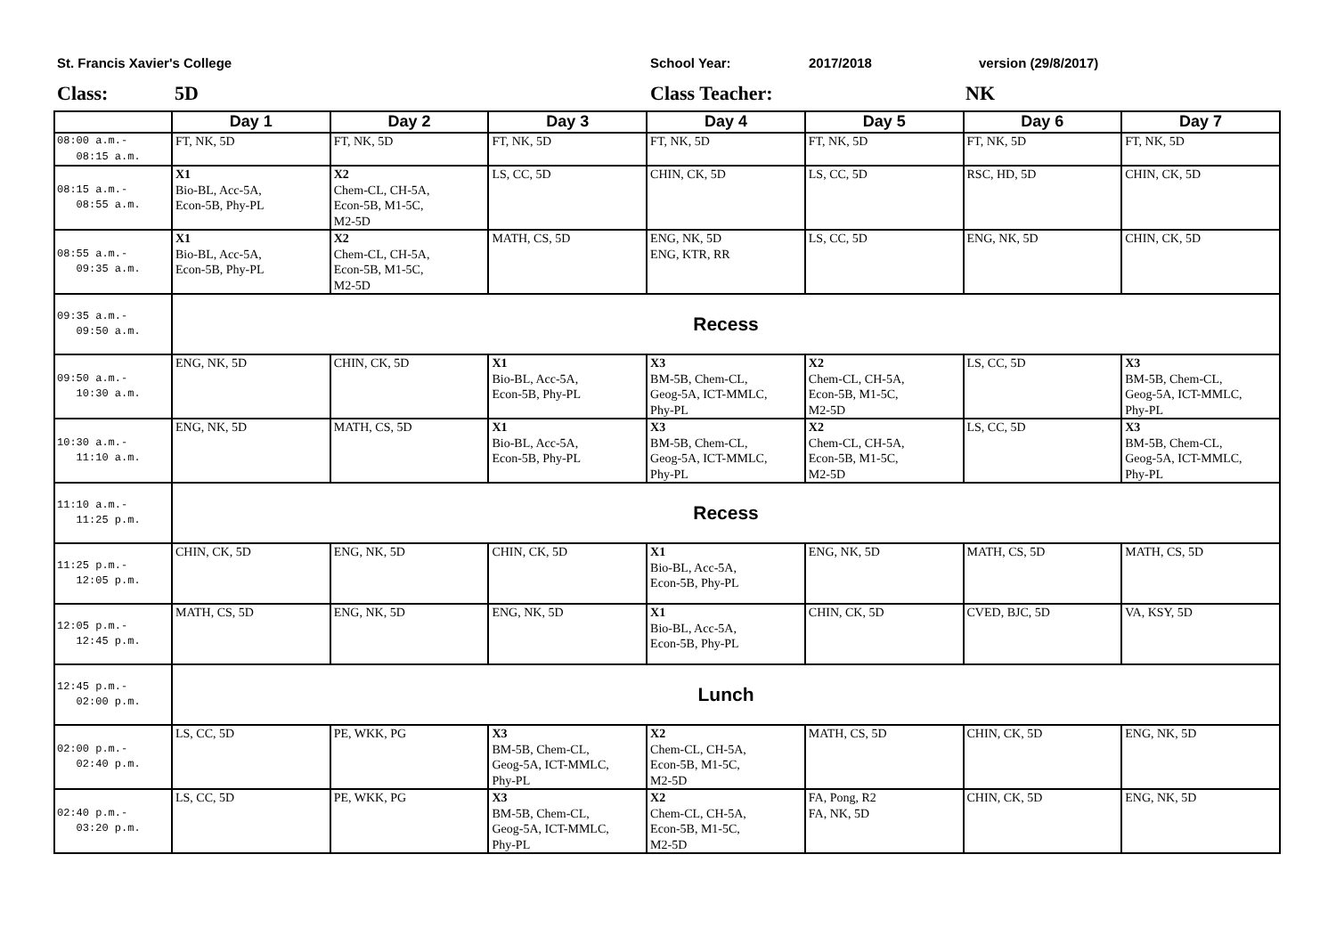St. Francis Xavier's College School Year: 2017/2018 version (29/8/2017)
Class: 5D Class Teacher: NK
| | Day 1 | Day 2 | Day 3 | Day 4 | Day 5 | Day 6 | Day 7 |
| --- | --- | --- | --- | --- | --- | --- | --- |
| 08:00 a.m.- 08:15 a.m. | FT, NK, 5D | FT, NK, 5D | FT, NK, 5D | FT, NK, 5D | FT, NK, 5D | FT, NK, 5D | FT, NK, 5D |
| 08:15 a.m.- 08:55 a.m. | X1 Bio-BL, Acc-5A, Econ-5B, Phy-PL | X2 Chem-CL, CH-5A, Econ-5B, M1-5C, M2-5D | LS, CC, 5D | CHIN, CK, 5D | LS, CC, 5D | RSC, HD, 5D | CHIN, CK, 5D |
| 08:55 a.m.- 09:35 a.m. | X1 Bio-BL, Acc-5A, Econ-5B, Phy-PL | X2 Chem-CL, CH-5A, Econ-5B, M1-5C, M2-5D | MATH, CS, 5D | ENG, NK, 5D ENG, KTR, RR | LS, CC, 5D | ENG, NK, 5D | CHIN, CK, 5D |
| 09:35 a.m.- 09:50 a.m. | Recess | | | | | | |
| 09:50 a.m.- 10:30 a.m. | ENG, NK, 5D | CHIN, CK, 5D | X1 Bio-BL, Acc-5A, Econ-5B, Phy-PL | X3 BM-5B, Chem-CL, Geog-5A, ICT-MMLC, Phy-PL | X2 Chem-CL, CH-5A, Econ-5B, M1-5C, M2-5D | LS, CC, 5D | X3 BM-5B, Chem-CL, Geog-5A, ICT-MMLC, Phy-PL |
| 10:30 a.m.- 11:10 a.m. | ENG, NK, 5D | MATH, CS, 5D | X1 Bio-BL, Acc-5A, Econ-5B, Phy-PL | X3 BM-5B, Chem-CL, Geog-5A, ICT-MMLC, Phy-PL | X2 Chem-CL, CH-5A, Econ-5B, M1-5C, M2-5D | LS, CC, 5D | X3 BM-5B, Chem-CL, Geog-5A, ICT-MMLC, Phy-PL |
| 11:10 a.m.- 11:25 p.m. | Recess | | | | | | |
| 11:25 p.m.- 12:05 p.m. | CHIN, CK, 5D | ENG, NK, 5D | CHIN, CK, 5D | X1 Bio-BL, Acc-5A, Econ-5B, Phy-PL | ENG, NK, 5D | MATH, CS, 5D | MATH, CS, 5D |
| 12:05 p.m.- 12:45 p.m. | MATH, CS, 5D | ENG, NK, 5D | ENG, NK, 5D | X1 Bio-BL, Acc-5A, Econ-5B, Phy-PL | CHIN, CK, 5D | CVED, BJC, 5D | VA, KSY, 5D |
| 12:45 p.m.- 02:00 p.m. | Lunch | | | | | | |
| 02:00 p.m.- 02:40 p.m. | LS, CC, 5D | PE, WKK, PG | X3 BM-5B, Chem-CL, Geog-5A, ICT-MMLC, Phy-PL | X2 Chem-CL, CH-5A, Econ-5B, M1-5C, M2-5D | MATH, CS, 5D | CHIN, CK, 5D | ENG, NK, 5D |
| 02:40 p.m.- 03:20 p.m. | LS, CC, 5D | PE, WKK, PG | X3 BM-5B, Chem-CL, Geog-5A, ICT-MMLC, Phy-PL | X2 Chem-CL, CH-5A, Econ-5B, M1-5C, M2-5D | FA, Pong, R2 FA, NK, 5D | CHIN, CK, 5D | ENG, NK, 5D |